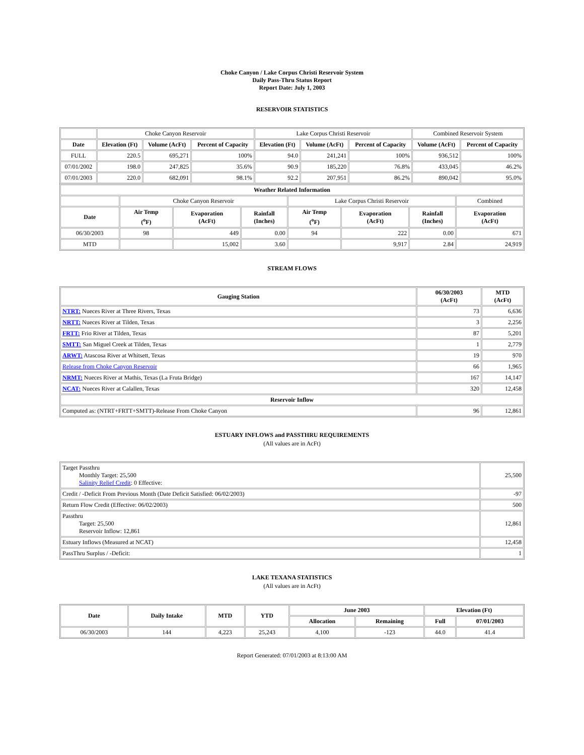Choke Canyon / Lake Corpus Christi Reservoir System
Daily Pass-Thru Status Report
Report Date: July 1, 2003
RESERVOIR STATISTICS
| | Choke Canyon Reservoir | | | Lake Corpus Christi Reservoir | | | Combined Reservoir System | |
| Date | Elevation (Ft) | Volume (AcFt) | Percent of Capacity | Elevation (Ft) | Volume (AcFt) | Percent of Capacity | Volume (AcFt) | Percent of Capacity |
| FULL | 220.5 | 695,271 | 100% | 94.0 | 241,241 | 100% | 936,512 | 100% |
| 07/01/2002 | 198.0 | 247,825 | 35.6% | 90.9 | 185,220 | 76.8% | 433,045 | 46.2% |
| 07/01/2003 | 220.0 | 682,091 | 98.1% | 92.2 | 207,951 | 86.2% | 890,042 | 95.0% |
| Weather Related Information | | | | | | | |
| --- | --- | --- | --- | --- | --- | --- | --- |
| | Choke Canyon Reservoir | | | Lake Corpus Christi Reservoir | | | Combined |
| Date | Air Temp (<sup>o</sup>F) | Evaporation (AcFt) | Rainfall (Inches) | Air Temp (<sup>o</sup>F) | Evaporation (AcFt) | Rainfall (Inches) | Evaporation (AcFt) |
| 06/30/2003 | 98 | 449 | 0.00 | 94 | 222 | 0.00 | 671 |
| MTD | | 15,002 | 3.60 | | 9,917 | 2.84 | 24,919 |
STREAM FLOWS
| Gauging Station | 06/30/2003 (AcFt) | MTD (AcFt) |
| --- | --- | --- |
| NTRT: Nueces River at Three Rivers, Texas | 73 | 6,636 |
| NRTT: Nueces River at Tilden, Texas | 3 | 2,256 |
| FRTT: Frio River at Tilden, Texas | 87 | 5,201 |
| SMTT: San Miguel Creek at Tilden, Texas | 1 | 2,779 |
| ARWT: Atascosa River at Whitsett, Texas | 19 | 970 |
| Release from Choke Canyon Reservoir | 66 | 1,965 |
| NRMT: Nueces River at Mathis, Texas (La Fruta Bridge) | 167 | 14,147 |
| NCAT: Nueces River at Calallen, Texas | 320 | 12,458 |
| Reservoir Inflow | | |
| Computed as: (NTRT+FRTT+SMTT)-Release From Choke Canyon | 96 | 12,861 |
ESTUARY INFLOWS and PASSTHRU REQUIREMENTS
(All values are in AcFt)
| Target Passthru Monthly Target: 25,500 Salinity Relief Credit : 0 Effective: | 25,500 |
| Credit / -Deficit From Previous Month (Date Deficit Satisfied: 06/02/2003) | -97 |
| Return Flow Credit (Effective: 06/02/2003) | 500 |
| Passthru Target: 25,500 Reservoir Inflow: 12,861 | 12,861 |
| Estuary Inflows (Measured at NCAT) | 12,458 |
| PassThru Surplus / -Deficit: | 1 |
LAKE TEXANA STATISTICS
(All values are in AcFt)
| Date | Daily Intake | MTD | YTD | June 2003 | | Elevation (Ft) | |
| --- | --- | --- | --- | --- | --- | --- | --- |
| | | | | Allocation | Remaining | Full | 07/01/2003 |
| 06/30/2003 | 144 | 4,223 | 25,243 | 4,100 | -123 | 44.0 | 41.4 |
Report Generated: 07/01/2003 at 8:13:00 AM